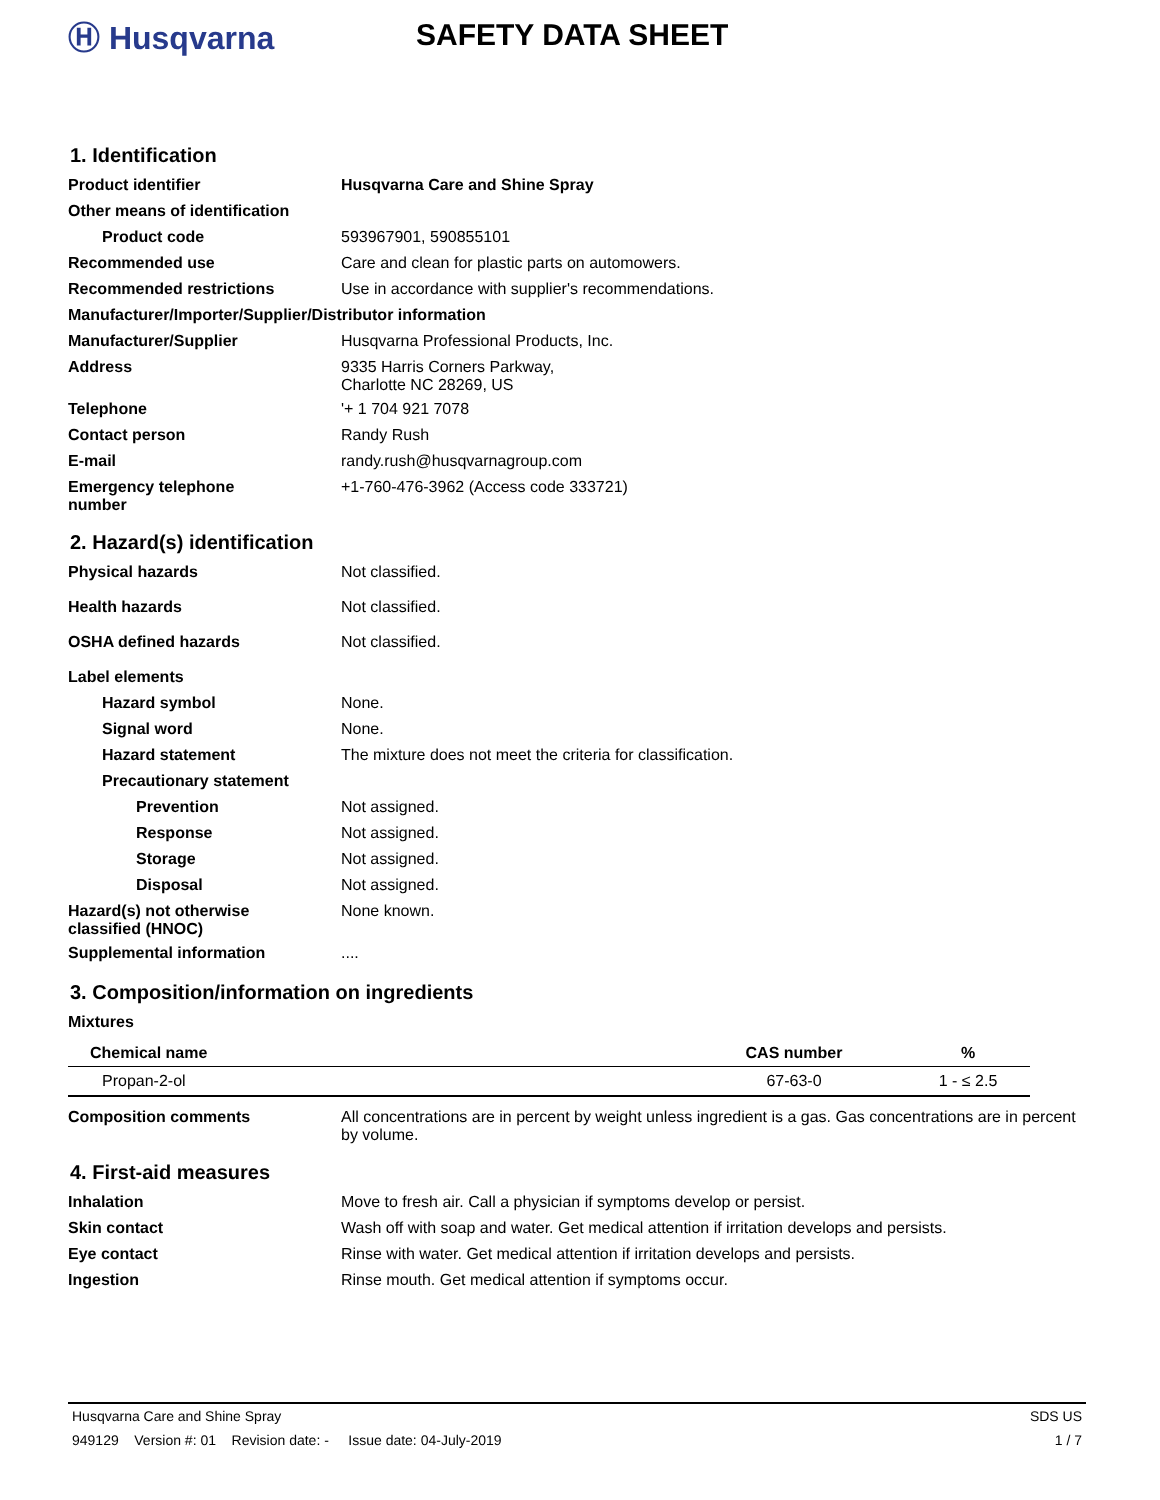Ⓗ Husqvarna SAFETY DATA SHEET
1. Identification
Product identifier Husqvarna Care and Shine Spray
Other means of identification
Product code 593967901, 590855101
Recommended use Care and clean for plastic parts on automowers.
Recommended restrictions Use in accordance with supplier's recommendations.
Manufacturer/Importer/Supplier/Distributor information
Manufacturer/Supplier Husqvarna Professional Products, Inc.
Address 9335 Harris Corners Parkway,
Charlotte NC 28269, US
Telephone '+ 1 704 921 7078
Contact person Randy Rush
E-mail randy.rush@husqvarnagroup.com
Emergency telephone
number
+1-760-476-3962 (Access code 333721)
2. Hazard(s) identification
Physical hazards Not classified.
Health hazards Not classified.
OSHA defined hazards Not classified.
Label elements
Hazard symbol None.
Signal word None.
Hazard statement The mixture does not meet the criteria for classification.
Precautionary statement
Prevention Not assigned.
Response Not assigned.
Storage Not assigned.
Disposal Not assigned.
Hazard(s) not otherwise
classified (HNOC)
None known.
Supplemental information ....
3. Composition/information on ingredients
Mixtures
| Chemical name | CAS number | % |
| --- | --- | --- |
| Propan-2-ol | 67-63-0 | 1 - ≤ 2.5 |
Composition comments All concentrations are in percent by weight unless ingredient is a gas. Gas concentrations are in percent by volume.
4. First-aid measures
Inhalation Move to fresh air. Call a physician if symptoms develop or persist.
Skin contact Wash off with soap and water. Get medical attention if irritation develops and persists.
Eye contact Rinse with water. Get medical attention if irritation develops and persists.
Ingestion Rinse mouth. Get medical attention if symptoms occur.
Husqvarna Care and Shine Spray SDS US
949129 Version #: 01 Revision date: - Issue date: 04-July-2019 1 / 7